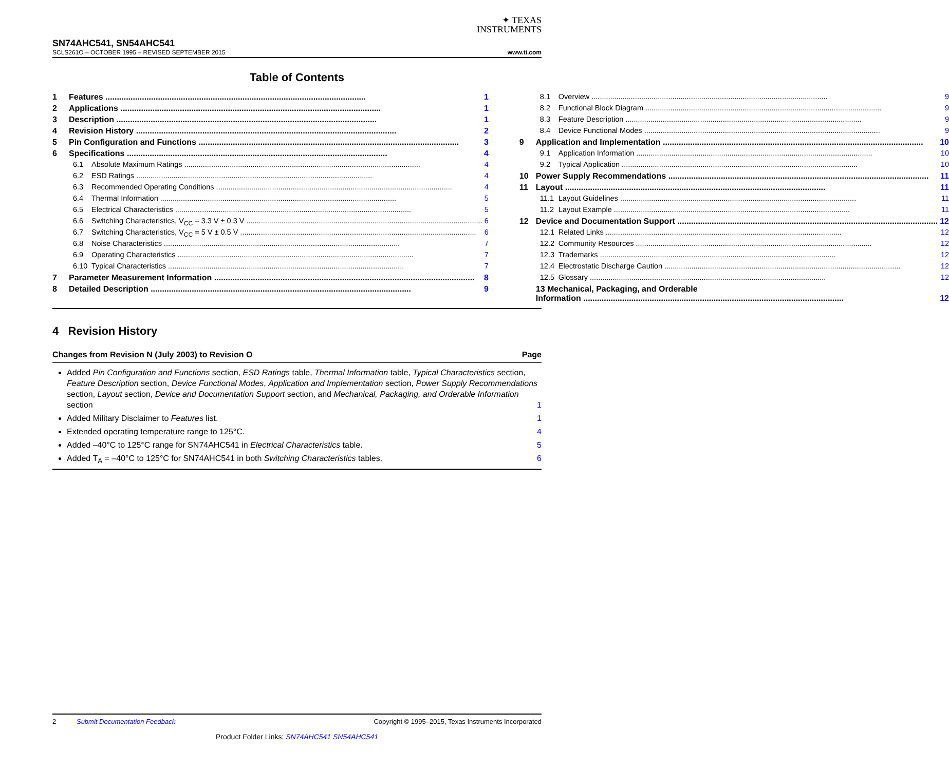✦ TEXAS
INSTRUMENTS
SN74AHC541, SN54AHC541
SCLS261O – OCTOBER 1995 – REVISED SEPTEMBER 2015 www.ti.com
Table of Contents
1 Features 1
2 Applications 1
3 Description 1
4 Revision History 2
5 Pin Configuration and Functions 3
6 Specifications 4
6.1 Absolute Maximum Ratings 4
6.2 ESD Ratings 4
6.3 Recommended Operating Conditions 4
6.4 Thermal Information 5
6.5 Electrical Characteristics 5
6.6 Switching Characteristics, V<sub>CC</sub> = 3.3 V ± 0.3 V 6
6.7 Switching Characteristics, V<sub>CC</sub> = 5 V ± 0.5 V 6
6.8 Noise Characteristics 7
6.9 Operating Characteristics 7
6.10 Typical Characteristics 7
7 Parameter Measurement Information 8
8 Detailed Description 9
8.1 Overview 9
8.2 Functional Block Diagram 9
8.3 Feature Description 9
8.4 Device Functional Modes 9
9 Application and Implementation 10
9.1 Application Information 10
9.2 Typical Application 10
10 Power Supply Recommendations 11
11 Layout 11
11.1 Layout Guidelines 11
11.2 Layout Example 11
12 Device and Documentation Support 12
12.1 Related Links 12
12.2 Community Resources 12
12.3 Trademarks 12
12.4 Electrostatic Discharge Caution 12
12.5 Glossary 12
13 Mechanical, Packaging, and Orderable
Information 12
4 Revision History
Changes from Revision N (July 2003) to Revision O Page
Added Pin Configuration and Functions section, ESD Ratings table, Thermal Information table, Typical Characteristics section, Feature Description section, Device Functional Modes, Application and Implementation section, Power Supply Recommendations section, Layout section, Device and Documentation Support section, and Mechanical, Packaging, and Orderable Information section 1
Added Military Disclaimer to Features list. 1
Extended operating temperature range to 125°C. 4
Added –40°C to 125°C range for SN74AHC541 in Electrical Characteristics table. 5
Added T<sub>A</sub> = –40°C to 125°C for SN74AHC541 in both Switching Characteristics tables. 6
2 Submit Documentation Feedback Copyright © 1995–2015, Texas Instruments Incorporated
Product Folder Links: SN74AHC541 SN54AHC541